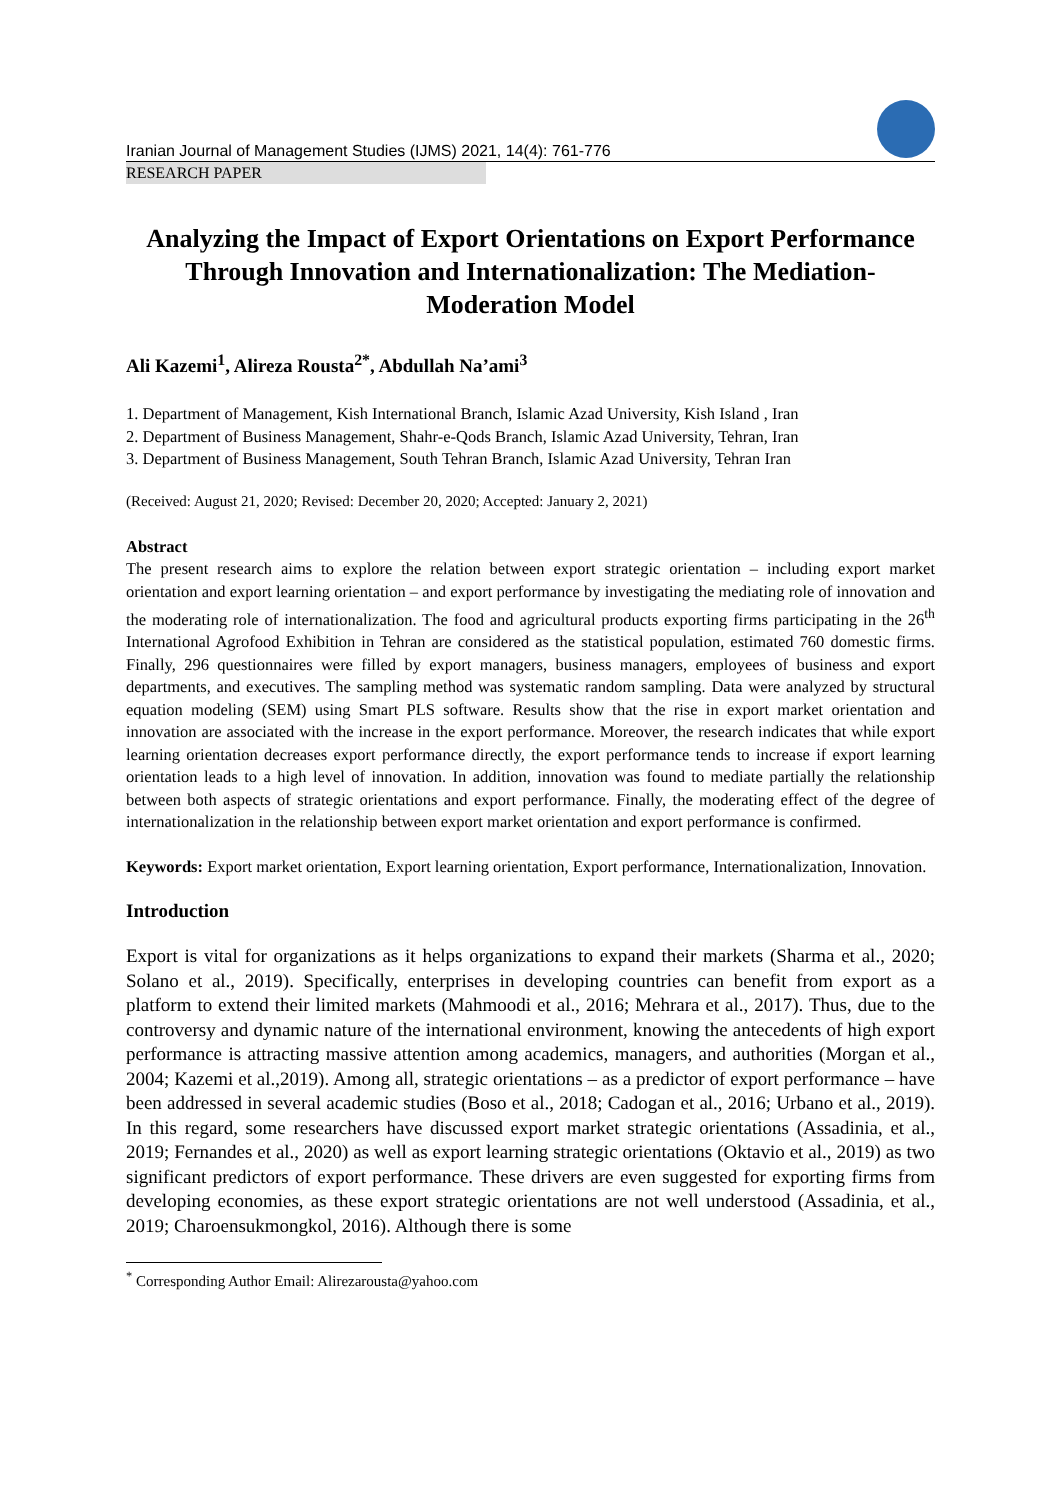Iranian Journal of Management Studies (IJMS) 2021, 14(4): 761-776
RESEARCH PAPER
Analyzing the Impact of Export Orientations on Export Performance Through Innovation and Internationalization: The Mediation-Moderation Model
Ali Kazemi<sup>1</sup>, Alireza Rousta<sup>2*</sup>, Abdullah Na’ami<sup>3</sup>
1. Department of Management, Kish International Branch, Islamic Azad University, Kish Island , Iran
2. Department of Business Management, Shahr-e-Qods Branch, Islamic Azad University, Tehran, Iran
3. Department of Business Management, South Tehran Branch, Islamic Azad University, Tehran Iran
(Received: August 21, 2020; Revised: December 20, 2020; Accepted: January 2, 2021)
Abstract
The present research aims to explore the relation between export strategic orientation – including export market orientation and export learning orientation – and export performance by investigating the mediating role of innovation and the moderating role of internationalization. The food and agricultural products exporting firms participating in the 26<sup>th</sup> International Agrofood Exhibition in Tehran are considered as the statistical population, estimated 760 domestic firms. Finally, 296 questionnaires were filled by export managers, business managers, employees of business and export departments, and executives. The sampling method was systematic random sampling. Data were analyzed by structural equation modeling (SEM) using Smart PLS software. Results show that the rise in export market orientation and innovation are associated with the increase in the export performance. Moreover, the research indicates that while export learning orientation decreases export performance directly, the export performance tends to increase if export learning orientation leads to a high level of innovation. In addition, innovation was found to mediate partially the relationship between both aspects of strategic orientations and export performance. Finally, the moderating effect of the degree of internationalization in the relationship between export market orientation and export performance is confirmed.
Keywords: Export market orientation, Export learning orientation, Export performance, Internationalization, Innovation.
Introduction
Export is vital for organizations as it helps organizations to expand their markets (Sharma et al., 2020; Solano et al., 2019). Specifically, enterprises in developing countries can benefit from export as a platform to extend their limited markets (Mahmoodi et al., 2016; Mehrara et al., 2017). Thus, due to the controversy and dynamic nature of the international environment, knowing the antecedents of high export performance is attracting massive attention among academics, managers, and authorities (Morgan et al., 2004; Kazemi et al.,2019). Among all, strategic orientations – as a predictor of export performance – have been addressed in several academic studies (Boso et al., 2018; Cadogan et al., 2016; Urbano et al., 2019). In this regard, some researchers have discussed export market strategic orientations (Assadinia, et al., 2019; Fernandes et al., 2020) as well as export learning strategic orientations (Oktavio et al., 2019) as two significant predictors of export performance. These drivers are even suggested for exporting firms from developing economies, as these export strategic orientations are not well understood (Assadinia, et al., 2019; Charoensukmongkol, 2016). Although there is some
<sup>*</sup> Corresponding Author Email: Alirezarousta@yahoo.com